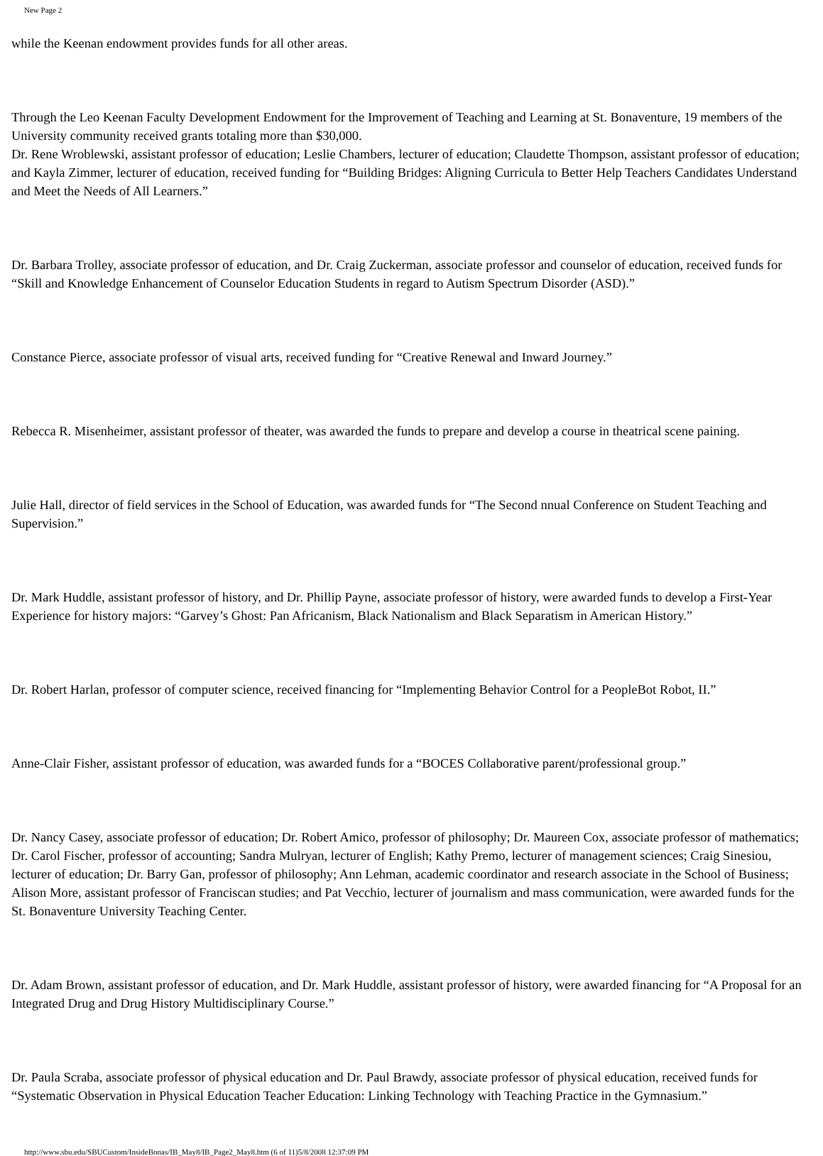New Page 2
while the Keenan endowment provides funds for all other areas.
Through the Leo Keenan Faculty Development Endowment for the Improvement of Teaching and Learning at St. Bonaventure, 19 members of the University community received grants totaling more than $30,000.
Dr. Rene Wroblewski, assistant professor of education; Leslie Chambers, lecturer of education; Claudette Thompson, assistant professor of education; and Kayla Zimmer, lecturer of education, received funding for “Building Bridges: Aligning Curricula to Better Help Teachers Candidates Understand and Meet the Needs of All Learners.”
Dr. Barbara Trolley, associate professor of education, and Dr. Craig Zuckerman, associate professor and counselor of education, received funds for “Skill and Knowledge Enhancement of Counselor Education Students in regard to Autism Spectrum Disorder (ASD).”
Constance Pierce, associate professor of visual arts, received funding for “Creative Renewal and Inward Journey.”
Rebecca R. Misenheimer, assistant professor of theater, was awarded the funds to prepare and develop a course in theatrical scene paining.
Julie Hall, director of field services in the School of Education, was awarded funds for “The Second nnual Conference on Student Teaching and Supervision.”
Dr. Mark Huddle, assistant professor of history, and Dr. Phillip Payne, associate professor of history, were awarded funds to develop a First-Year Experience for history majors: “Garvey’s Ghost: Pan Africanism, Black Nationalism and Black Separatism in American History.”
Dr. Robert Harlan, professor of computer science, received financing for “Implementing Behavior Control for a PeopleBot Robot, II.”
Anne-Clair Fisher, assistant professor of education, was awarded funds for a “BOCES Collaborative parent/professional group.”
Dr. Nancy Casey, associate professor of education; Dr. Robert Amico, professor of philosophy; Dr. Maureen Cox, associate professor of mathematics; Dr. Carol Fischer, professor of accounting; Sandra Mulryan, lecturer of English; Kathy Premo, lecturer of management sciences; Craig Sinesiou, lecturer of education; Dr. Barry Gan, professor of philosophy; Ann Lehman, academic coordinator and research associate in the School of Business; Alison More, assistant professor of Franciscan studies; and Pat Vecchio, lecturer of journalism and mass communication, were awarded funds for the St. Bonaventure University Teaching Center.
Dr. Adam Brown, assistant professor of education, and Dr. Mark Huddle, assistant professor of history, were awarded financing for “A Proposal for an Integrated Drug and Drug History Multidisciplinary Course.”
Dr. Paula Scraba, associate professor of physical education and Dr. Paul Brawdy, associate professor of physical education, received funds for “Systematic Observation in Physical Education Teacher Education: Linking Technology with Teaching Practice in the Gymnasium.”
http://www.sbu.edu/SBUCustom/InsideBonas/IB_May8/IB_Page2_May8.htm (6 of 11)5/8/2008 12:37:09 PM